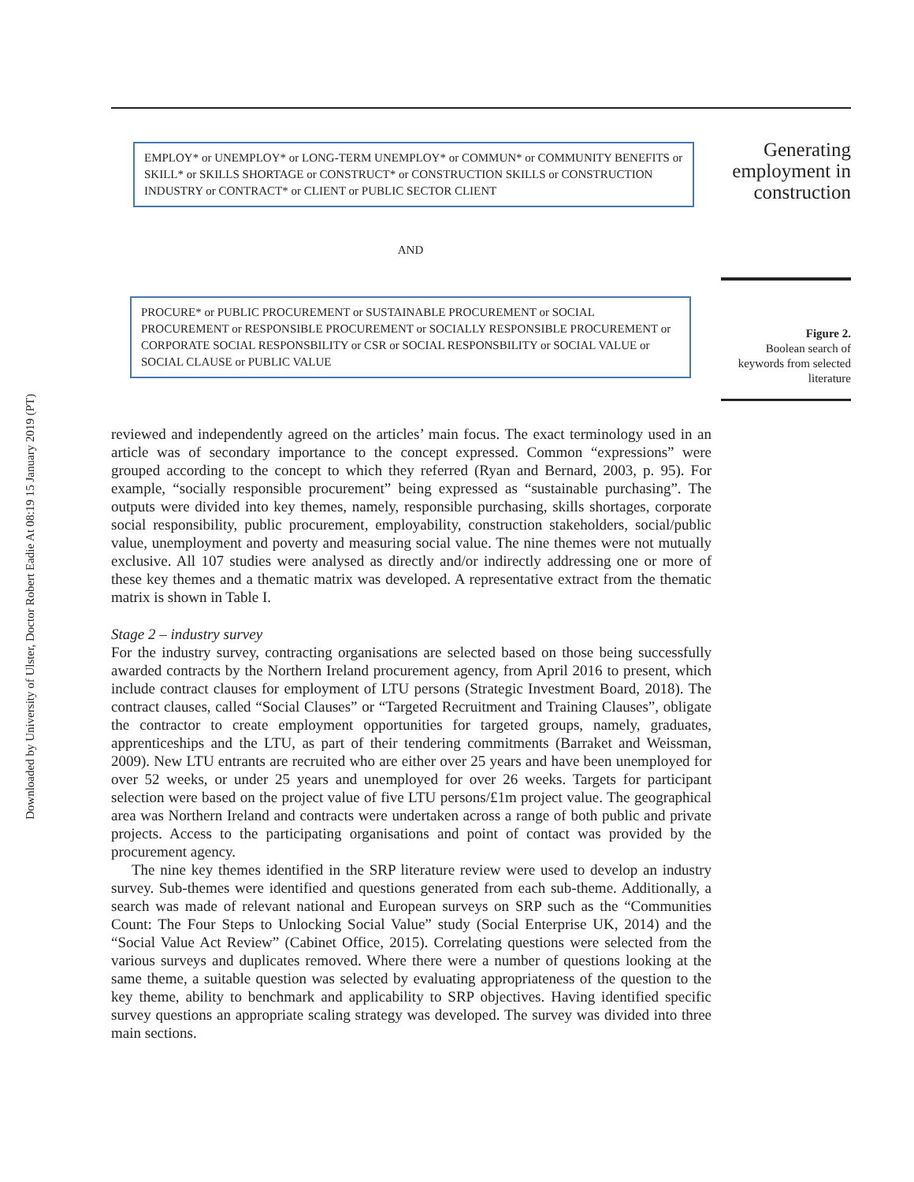Downloaded by University of Ulster, Doctor Robert Eadie At 08:19 15 January 2019 (PT)
EMPLOY* or UNEMPLOY* or LONG-TERM UNEMPLOY* or COMMUN* or COMMUNITY BENEFITS or SKILL* or SKILLS SHORTAGE or CONSTRUCT* or CONSTRUCTION SKILLS or CONSTRUCTION INDUSTRY or CONTRACT* or CLIENT or PUBLIC SECTOR CLIENT
AND
PROCURE* or PUBLIC PROCUREMENT or SUSTAINABLE PROCUREMENT or SOCIAL PROCUREMENT or RESPONSIBLE PROCUREMENT or SOCIALLY RESPONSIBLE PROCUREMENT or CORPORATE SOCIAL RESPONSBILITY or CSR or SOCIAL RESPONSBILITY or SOCIAL VALUE or SOCIAL CLAUSE or PUBLIC VALUE
Generating employment in construction
Figure 2.
Boolean search of keywords from selected literature
reviewed and independently agreed on the articles’ main focus. The exact terminology used in an article was of secondary importance to the concept expressed. Common “expressions” were grouped according to the concept to which they referred (Ryan and Bernard, 2003, p. 95). For example, “socially responsible procurement” being expressed as “sustainable purchasing”. The outputs were divided into key themes, namely, responsible purchasing, skills shortages, corporate social responsibility, public procurement, employability, construction stakeholders, social/public value, unemployment and poverty and measuring social value. The nine themes were not mutually exclusive. All 107 studies were analysed as directly and/or indirectly addressing one or more of these key themes and a thematic matrix was developed. A representative extract from the thematic matrix is shown in Table I.
Stage 2 – industry survey
For the industry survey, contracting organisations are selected based on those being successfully awarded contracts by the Northern Ireland procurement agency, from April 2016 to present, which include contract clauses for employment of LTU persons (Strategic Investment Board, 2018). The contract clauses, called “Social Clauses” or “Targeted Recruitment and Training Clauses”, obligate the contractor to create employment opportunities for targeted groups, namely, graduates, apprenticeships and the LTU, as part of their tendering commitments (Barraket and Weissman, 2009). New LTU entrants are recruited who are either over 25 years and have been unemployed for over 52 weeks, or under 25 years and unemployed for over 26 weeks. Targets for participant selection were based on the project value of five LTU persons/£1m project value. The geographical area was Northern Ireland and contracts were undertaken across a range of both public and private projects. Access to the participating organisations and point of contact was provided by the procurement agency.
The nine key themes identified in the SRP literature review were used to develop an industry survey. Sub-themes were identified and questions generated from each sub-theme. Additionally, a search was made of relevant national and European surveys on SRP such as the “Communities Count: The Four Steps to Unlocking Social Value” study (Social Enterprise UK, 2014) and the “Social Value Act Review” (Cabinet Office, 2015). Correlating questions were selected from the various surveys and duplicates removed. Where there were a number of questions looking at the same theme, a suitable question was selected by evaluating appropriateness of the question to the key theme, ability to benchmark and applicability to SRP objectives. Having identified specific survey questions an appropriate scaling strategy was developed. The survey was divided into three main sections.